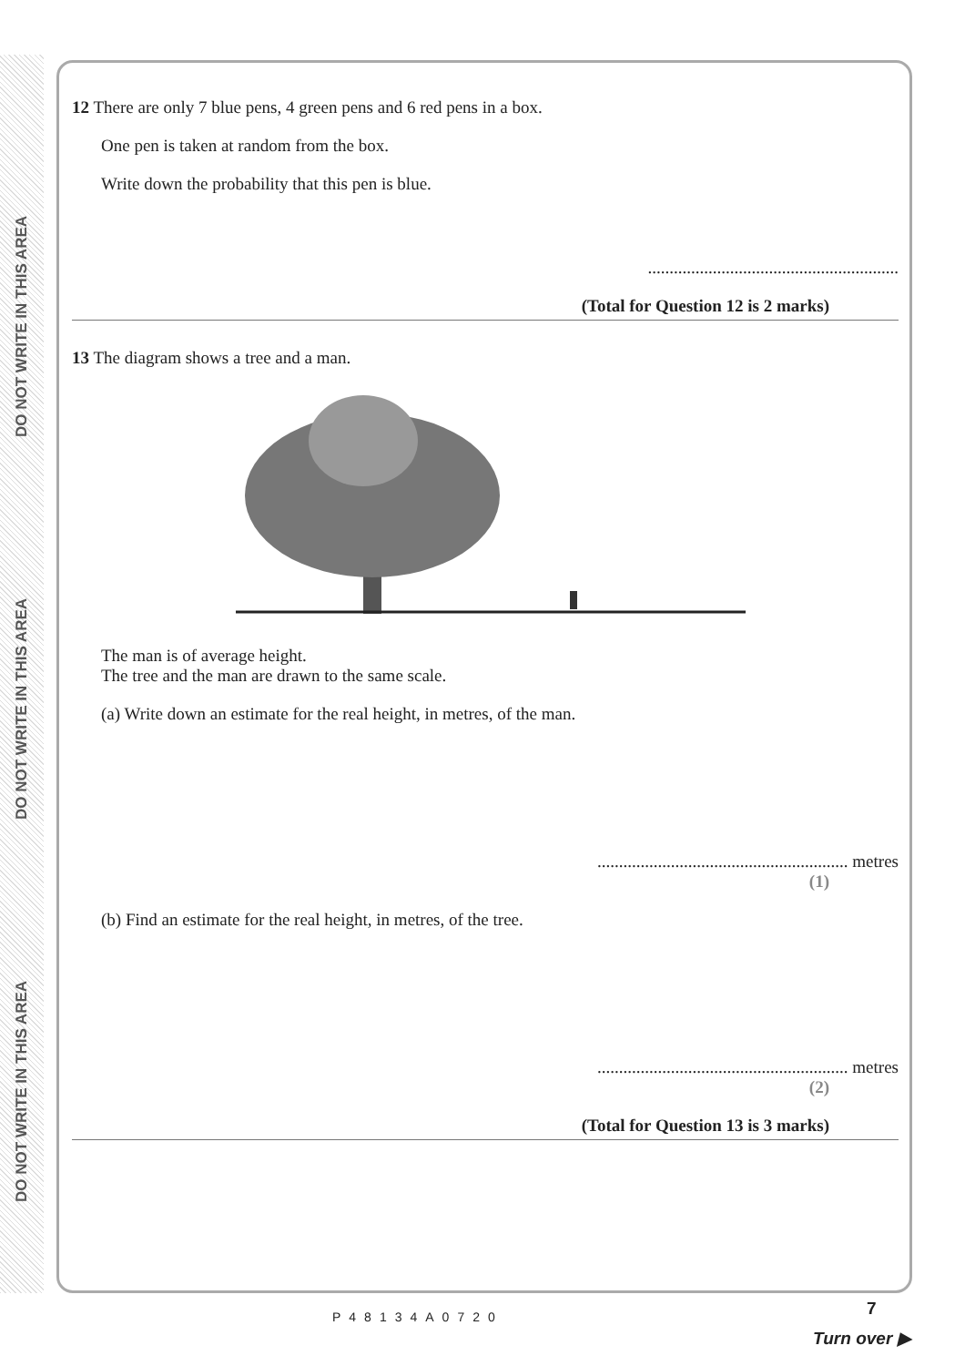DO NOT WRITE IN THIS AREA
DO NOT WRITE IN THIS AREA
DO NOT WRITE IN THIS AREA
12 There are only 7 blue pens, 4 green pens and 6 red pens in a box.
One pen is taken at random from the box.
Write down the probability that this pen is blue.
..........................................................
(Total for Question 12 is 2 marks)
13 The diagram shows a tree and a man.
The man is of average height.
The tree and the man are drawn to the same scale.
(a) Write down an estimate for the real height, in metres, of the man.
.......................................................... metres
(1)
(b) Find an estimate for the real height, in metres, of the tree.
.......................................................... metres
(2)
(Total for Question 13 is 3 marks)
P48134A0720 7
Turn over ▶